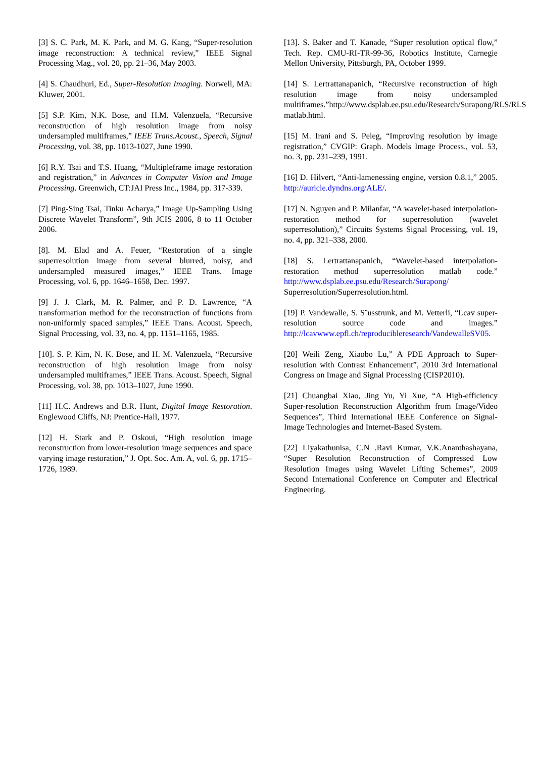[3] S. C. Park, M. K. Park, and M. G. Kang, “Super-resolution image reconstruction: A technical review,” IEEE Signal Processing Mag., vol. 20, pp. 21–36, May 2003.
[4] S. Chaudhuri, Ed., Super-Resolution Imaging. Norwell, MA: Kluwer, 2001.
[5] S.P. Kim, N.K. Bose, and H.M. Valenzuela, “Recursive reconstruction of high resolution image from noisy undersampled multiframes,” IEEE Trans.Acoust., Speech, Signal Processing, vol. 38, pp. 1013-1027, June 1990.
[6] R.Y. Tsai and T.S. Huang, “Multipleframe image restoration and registration,” in Advances in Computer Vision and Image Processing. Greenwich, CT:JAI Press Inc., 1984, pp. 317-339.
[7] Ping-Sing Tsai, Tinku Acharya,” Image Up-Sampling Using Discrete Wavelet Transform”, 9th JCIS 2006, 8 to 11 October 2006.
[8]. M. Elad and A. Feuer, “Restoration of a single superresolution image from several blurred, noisy, and undersampled measured images,” IEEE Trans. Image Processing, vol. 6, pp. 1646–1658, Dec. 1997.
[9] J. J. Clark, M. R. Palmer, and P. D. Lawrence, “A transformation method for the reconstruction of functions from non-uniformly spaced samples,” IEEE Trans. Acoust. Speech, Signal Processing, vol. 33, no. 4, pp. 1151–1165, 1985.
[10]. S. P. Kim, N. K. Bose, and H. M. Valenzuela, “Recursive reconstruction of high resolution image from noisy undersampled multiframes,” IEEE Trans. Acoust. Speech, Signal Processing, vol. 38, pp. 1013–1027, June 1990.
[11] H.C. Andrews and B.R. Hunt, Digital Image Restoration. Englewood Cliffs, NJ: Prentice-Hall, 1977.
[12] H. Stark and P. Oskoui, “High resolution image reconstruction from lower-resolution image sequences and space varying image restoration,” J. Opt. Soc. Am. A, vol. 6, pp. 1715–1726, 1989.
[13]. S. Baker and T. Kanade, “Super resolution optical flow,” Tech. Rep. CMU-RI-TR-99-36, Robotics Institute, Carnegie Mellon University, Pittsburgh, PA, October 1999.
[14] S. Lertrattanapanich, “Recursive reconstruction of high resolution image from noisy undersampled multiframes.”http://www.dsplab.ee.psu.edu/Research/Surapong/RLS/RLS matlab.html.
[15] M. Irani and S. Peleg, “Improving resolution by image registration,” CVGIP: Graph. Models Image Process., vol. 53, no. 3, pp. 231–239, 1991.
[16] D. Hilvert, “Anti-lamenessing engine, version 0.8.1,” 2005. http://auricle.dyndns.org/ALE/.
[17] N. Nguyen and P. Milanfar, “A wavelet-based interpolation-restoration method for superresolution (wavelet superresolution),” Circuits Systems Signal Processing, vol. 19, no. 4, pp. 321–338, 2000.
[18] S. Lertrattanapanich, “Wavelet-based interpolation-restoration method superresolution matlab code.” http://www.dsplab.ee.psu.edu/Research/Surapong/ Superresolution/Superresolution.html.
[19] P. Vandewalle, S. S¨usstrunk, and M. Vetterli, “Lcav super-resolution source code and images.” http://lcavwww.epfl.ch/reproducibleresearch/VandewalleSV05.
[20] Weili Zeng, Xiaobo Lu,” A PDE Approach to Super-resolution with Contrast Enhancement”, 2010 3rd International Congress on Image and Signal Processing (CISP2010).
[21] Chuangbai Xiao, Jing Yu, Yi Xue, “A High-efficiency Super-resolution Reconstruction Algorithm from Image/Video Sequences”, Third International IEEE Conference on Signal-Image Technologies and Internet-Based System.
[22] Liyakathunisa, C.N .Ravi Kumar, V.K.Ananthashayana, “Super Resolution Reconstruction of Compressed Low Resolution Images using Wavelet Lifting Schemes”, 2009 Second International Conference on Computer and Electrical Engineering.